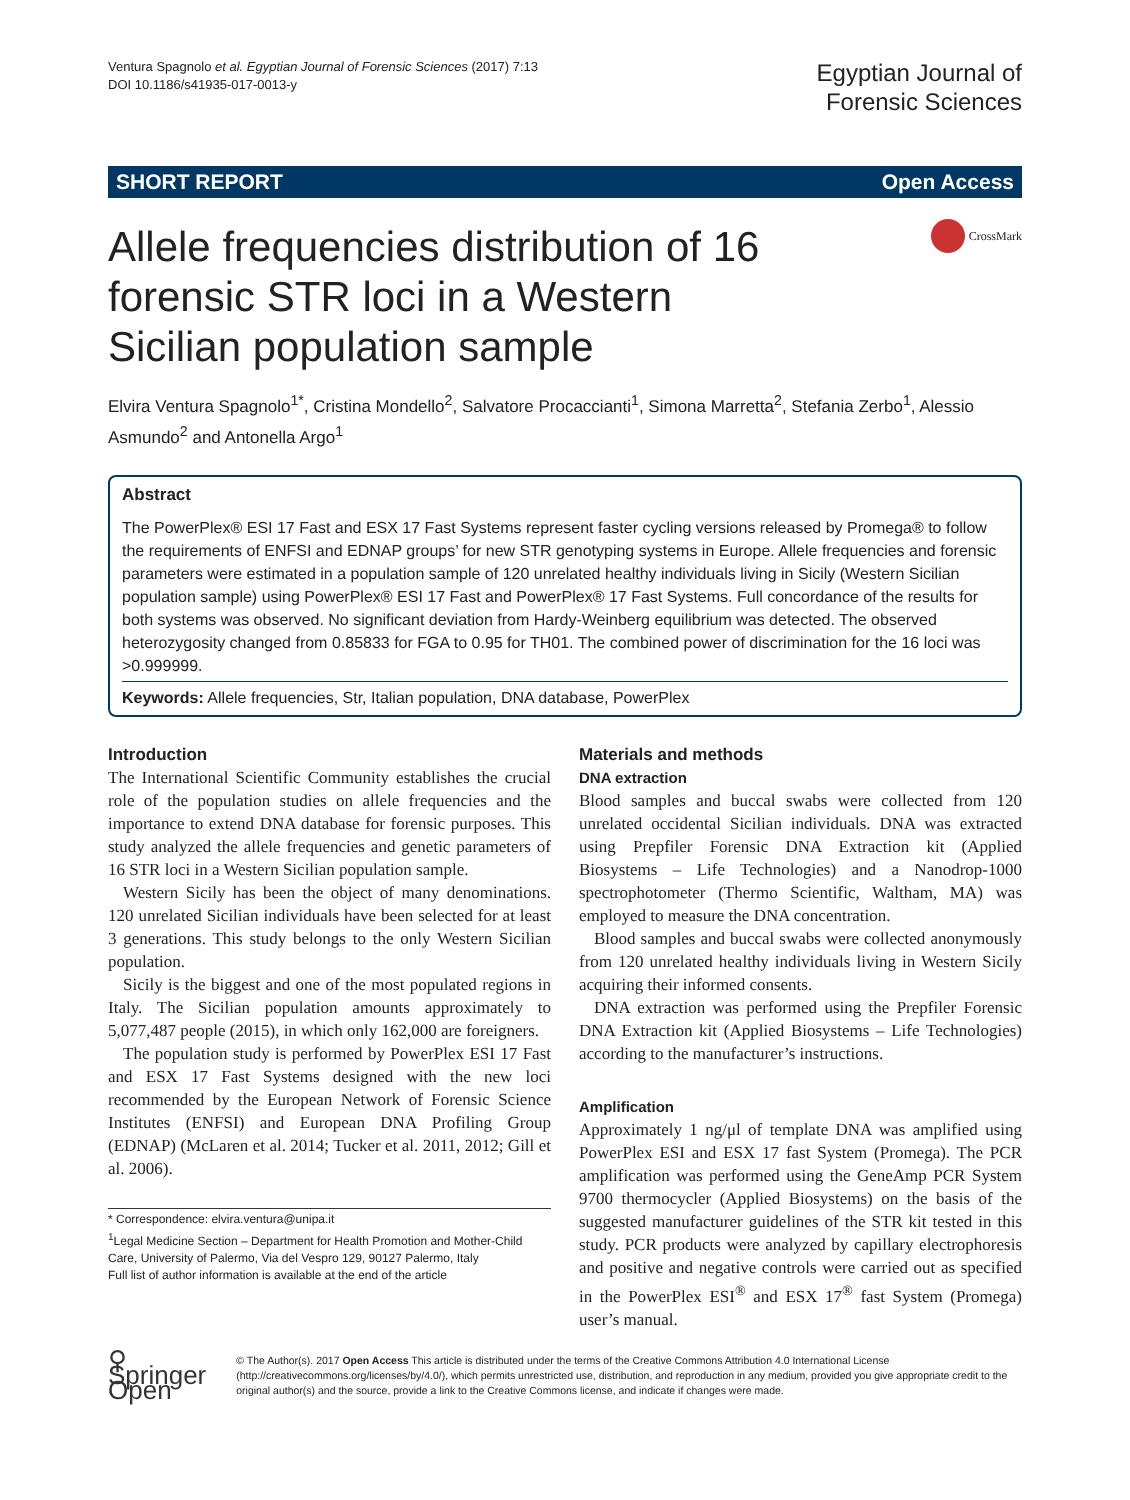Ventura Spagnolo et al. Egyptian Journal of Forensic Sciences (2017) 7:13
DOI 10.1186/s41935-017-0013-y
Egyptian Journal of
Forensic Sciences
SHORT REPORT Open Access
Allele frequencies distribution of 16 forensic STR loci in a Western Sicilian population sample
CrossMark
Elvira Ventura Spagnolo<sup>1*</sup>, Cristina Mondello<sup>2</sup>, Salvatore Procaccianti<sup>1</sup>, Simona Marretta<sup>2</sup>, Stefania Zerbo<sup>1</sup>, Alessio Asmundo<sup>2</sup> and Antonella Argo<sup>1</sup>
Abstract
The PowerPlex® ESI 17 Fast and ESX 17 Fast Systems represent faster cycling versions released by Promega® to follow the requirements of ENFSI and EDNAP groups’ for new STR genotyping systems in Europe. Allele frequencies and forensic parameters were estimated in a population sample of 120 unrelated healthy individuals living in Sicily (Western Sicilian population sample) using PowerPlex® ESI 17 Fast and PowerPlex® 17 Fast Systems. Full concordance of the results for both systems was observed. No significant deviation from Hardy-Weinberg equilibrium was detected. The observed heterozygosity changed from 0.85833 for FGA to 0.95 for TH01. The combined power of discrimination for the 16 loci was >0.999999.
Keywords: Allele frequencies, Str, Italian population, DNA database, PowerPlex
Introduction
The International Scientific Community establishes the crucial role of the population studies on allele frequencies and the importance to extend DNA database for forensic purposes. This study analyzed the allele frequencies and genetic parameters of 16 STR loci in a Western Sicilian population sample.
Western Sicily has been the object of many denominations. 120 unrelated Sicilian individuals have been selected for at least 3 generations. This study belongs to the only Western Sicilian population.
Sicily is the biggest and one of the most populated regions in Italy. The Sicilian population amounts approximately to 5,077,487 people (2015), in which only 162,000 are foreigners.
The population study is performed by PowerPlex ESI 17 Fast and ESX 17 Fast Systems designed with the new loci recommended by the European Network of Forensic Science Institutes (ENFSI) and European DNA Profiling Group (EDNAP) (McLaren et al. 2014; Tucker et al. 2011, 2012; Gill et al. 2006).
* Correspondence: elvira.ventura@unipa.it
<sup>1</sup> Legal Medicine Section – Department for Health Promotion and Mother-Child Care, University of Palermo, Via del Vespro 129, 90127 Palermo, Italy
Full list of author information is available at the end of the article
Materials and methods
DNA extraction
Blood samples and buccal swabs were collected from 120 unrelated occidental Sicilian individuals. DNA was extracted using Prepfiler Forensic DNA Extraction kit (Applied Biosystems – Life Technologies) and a Nanodrop-1000 spectrophotometer (Thermo Scientific, Waltham, MA) was employed to measure the DNA concentration.
Blood samples and buccal swabs were collected anonymously from 120 unrelated healthy individuals living in Western Sicily acquiring their informed consents.
DNA extraction was performed using the Prepfiler Forensic DNA Extraction kit (Applied Biosystems – Life Technologies) according to the manufacturer’s instructions.
Amplification
Approximately 1 ng/μl of template DNA was amplified using PowerPlex ESI and ESX 17 fast System (Promega). The PCR amplification was performed using the GeneAmp PCR System 9700 thermocycler (Applied Biosystems) on the basis of the suggested manufacturer guidelines of the STR kit tested in this study. PCR products were analyzed by capillary electrophoresis and positive and negative controls were carried out as specified in the PowerPlex ESI<sup>®</sup> and ESX 17<sup>®</sup> fast System (Promega) user’s manual.
⚲ Springer Open
© The Author(s). 2017 Open Access This article is distributed under the terms of the Creative Commons Attribution 4.0 International License (http://creativecommons.org/licenses/by/4.0/), which permits unrestricted use, distribution, and reproduction in any medium, provided you give appropriate credit to the original author(s) and the source, provide a link to the Creative Commons license, and indicate if changes were made.